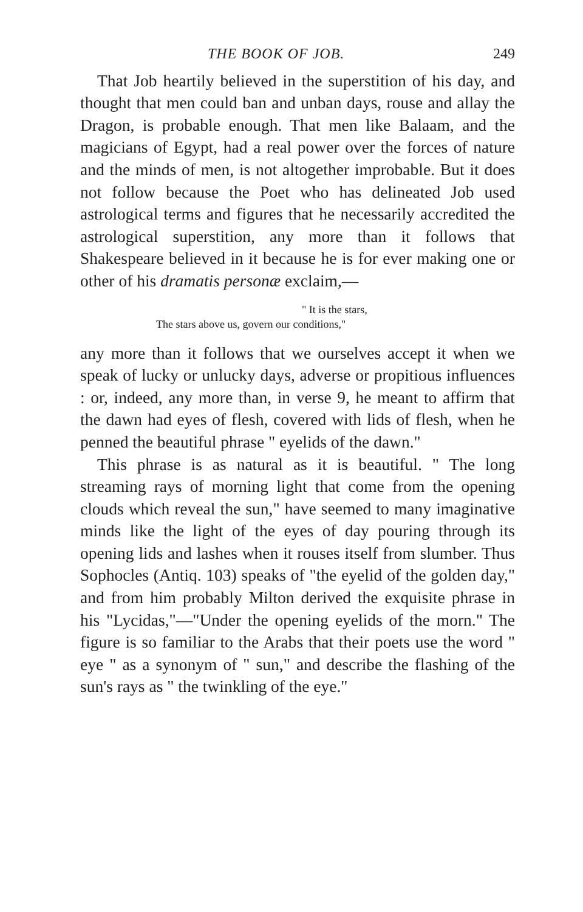THE BOOK OF JOB. 249
That Job heartily believed in the superstition of his day, and thought that men could ban and unban days, rouse and allay the Dragon, is probable enough. That men like Balaam, and the magicians of Egypt, had a real power over the forces of nature and the minds of men, is not altogether improbable. But it does not follow because the Poet who has delineated Job used astrological terms and figures that he necessarily accredited the astrological superstition, any more than it follows that Shakespeare believed in it because he is for ever making one or other of his dramatis personæ exclaim,—
" It is the stars,
The stars above us, govern our conditions,"
any more than it follows that we ourselves accept it when we speak of lucky or unlucky days, adverse or propitious influences : or, indeed, any more than, in verse 9, he meant to affirm that the dawn had eyes of flesh, covered with lids of flesh, when he penned the beautiful phrase " eyelids of the dawn."
This phrase is as natural as it is beautiful. " The long streaming rays of morning light that come from the opening clouds which reveal the sun," have seemed to many imaginative minds like the light of the eyes of day pouring through its opening lids and lashes when it rouses itself from slumber. Thus Sophocles (Antiq. 103) speaks of "the eyelid of the golden day," and from him probably Milton derived the exquisite phrase in his "Lycidas,"—"Under the opening eyelids of the morn." The figure is so familiar to the Arabs that their poets use the word " eye " as a synonym of " sun," and describe the flashing of the sun's rays as " the twinkling of the eye."